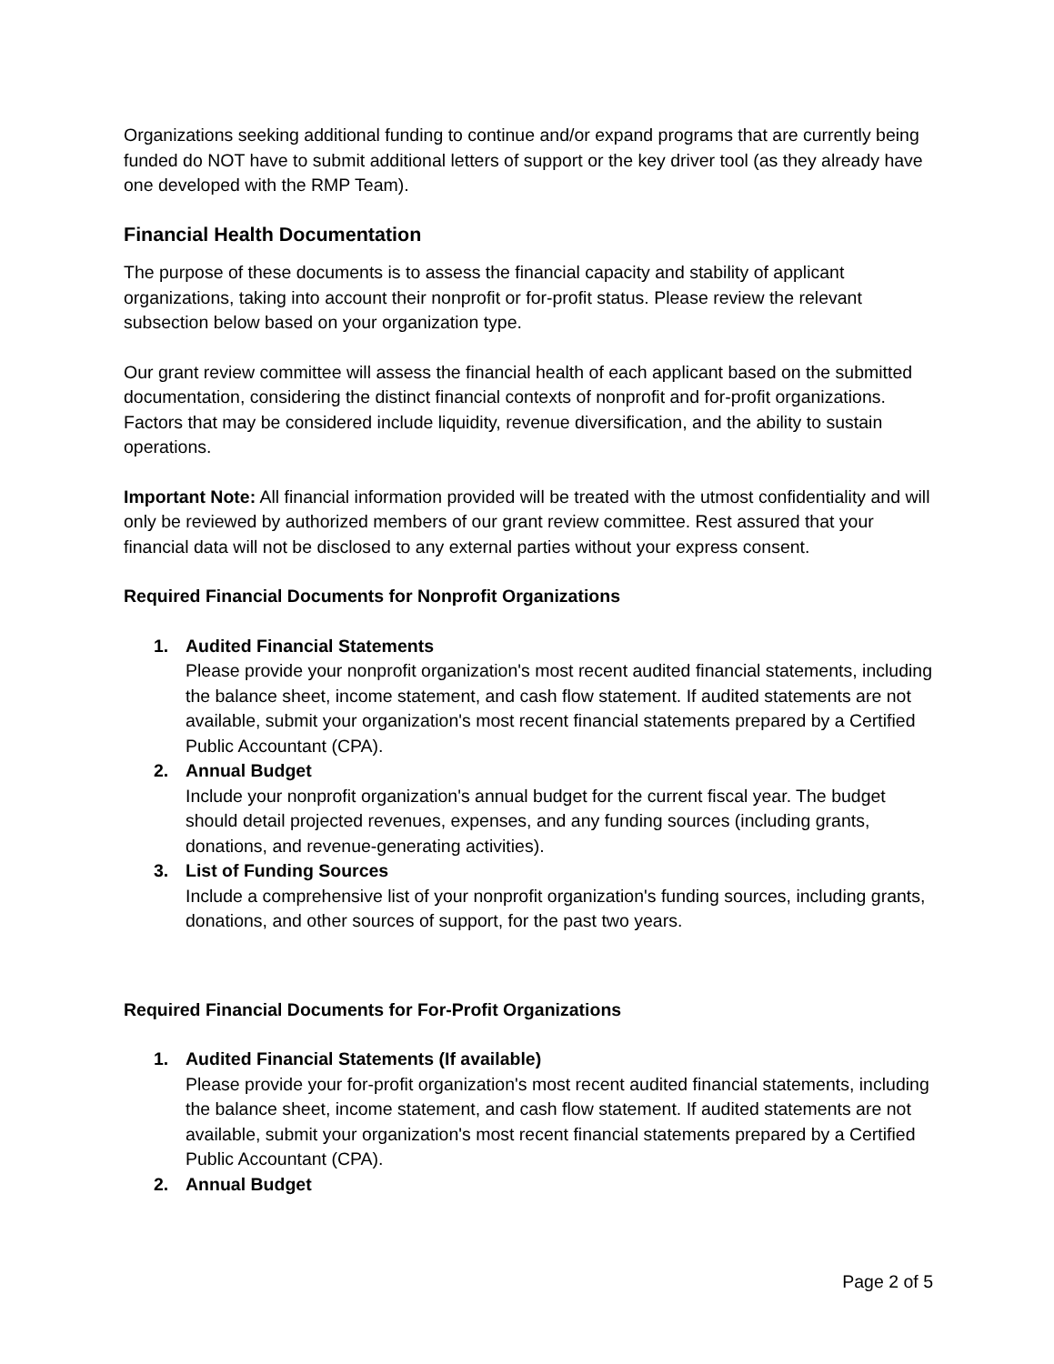Organizations seeking additional funding to continue and/or expand programs that are currently being funded do NOT have to submit additional letters of support or the key driver tool (as they already have one developed with the RMP Team).
Financial Health Documentation
The purpose of these documents is to assess the financial capacity and stability of applicant organizations, taking into account their nonprofit or for-profit status. Please review the relevant subsection below based on your organization type.
Our grant review committee will assess the financial health of each applicant based on the submitted documentation, considering the distinct financial contexts of nonprofit and for-profit organizations. Factors that may be considered include liquidity, revenue diversification, and the ability to sustain operations.
Important Note: All financial information provided will be treated with the utmost confidentiality and will only be reviewed by authorized members of our grant review committee. Rest assured that your financial data will not be disclosed to any external parties without your express consent.
Required Financial Documents for Nonprofit Organizations
1. Audited Financial Statements
Please provide your nonprofit organization's most recent audited financial statements, including the balance sheet, income statement, and cash flow statement. If audited statements are not available, submit your organization's most recent financial statements prepared by a Certified Public Accountant (CPA).
2. Annual Budget
Include your nonprofit organization's annual budget for the current fiscal year. The budget should detail projected revenues, expenses, and any funding sources (including grants, donations, and revenue-generating activities).
3. List of Funding Sources
Include a comprehensive list of your nonprofit organization's funding sources, including grants, donations, and other sources of support, for the past two years.
Required Financial Documents for For-Profit Organizations
1. Audited Financial Statements (If available)
Please provide your for-profit organization's most recent audited financial statements, including the balance sheet, income statement, and cash flow statement. If audited statements are not available, submit your organization's most recent financial statements prepared by a Certified Public Accountant (CPA).
2. Annual Budget
Page 2 of 5